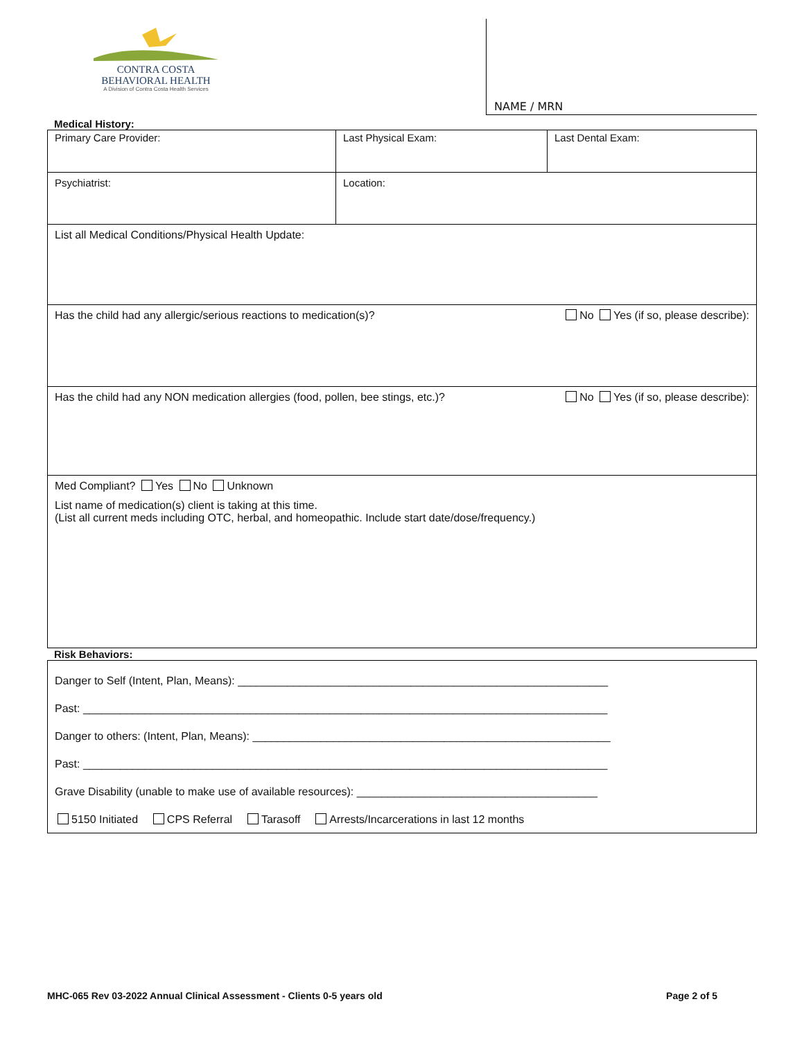CONTRA COSTA
BEHAVIORAL HEALTH
A Division of Contra Costa Health Services
NAME / MRN
Medical History:
| Primary Care Provider: | Last Physical Exam: | Last Dental Exam: |
| Psychiatrist: | Location: | |
| List all Medical Conditions/Physical Health Update: | | |
| Has the child had any allergic/serious reactions to medication(s)? No Yes (if so, please describe): | | |
| Has the child had any NON medication allergies (food, pollen, bee stings, etc.)? No Yes (if so, please describe): | | |
| Med Compliant? Yes No Unknown List name of medication(s) client is taking at this time. (List all current meds including OTC, herbal, and homeopathic. Include start date/dose/frequency.) | | |
Risk Behaviors:
| Danger to Self (Intent, Plan, Means): ____________________________________________________________ Past: _____________________________________________________________________________________ Danger to others: (Intent, Plan, Means): __________________________________________________________ Past: _____________________________________________________________________________________ Grave Disability (unable to make use of available resources): _______________________________________ 5150 Initiated CPS Referral Tarasoff Arrests/Incarcerations in last 12 months |
MHC-065 Rev 03-2022 Annual Clinical Assessment - Clients 0-5 years old Page 2 of 5